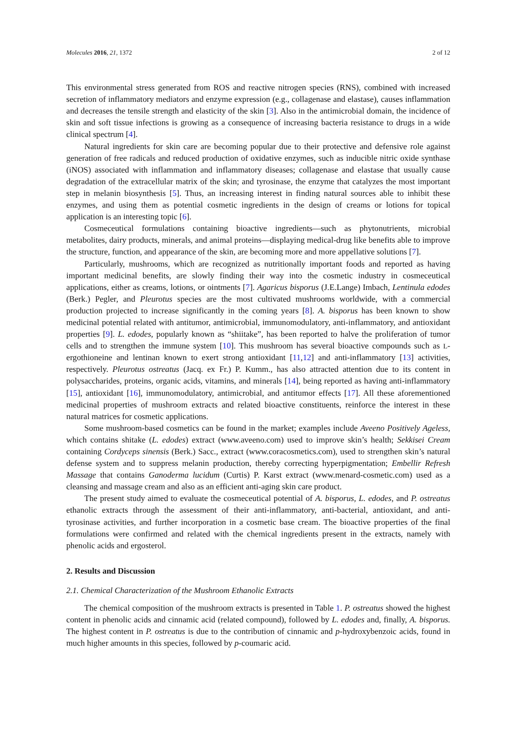Molecules 2016, 21, 1372 2 of 12
This environmental stress generated from ROS and reactive nitrogen species (RNS), combined with increased secretion of inflammatory mediators and enzyme expression (e.g., collagenase and elastase), causes inflammation and decreases the tensile strength and elasticity of the skin [3]. Also in the antimicrobial domain, the incidence of skin and soft tissue infections is growing as a consequence of increasing bacteria resistance to drugs in a wide clinical spectrum [4].
Natural ingredients for skin care are becoming popular due to their protective and defensive role against generation of free radicals and reduced production of oxidative enzymes, such as inducible nitric oxide synthase (iNOS) associated with inflammation and inflammatory diseases; collagenase and elastase that usually cause degradation of the extracellular matrix of the skin; and tyrosinase, the enzyme that catalyzes the most important step in melanin biosynthesis [5]. Thus, an increasing interest in finding natural sources able to inhibit these enzymes, and using them as potential cosmetic ingredients in the design of creams or lotions for topical application is an interesting topic [6].
Cosmeceutical formulations containing bioactive ingredients—such as phytonutrients, microbial metabolites, dairy products, minerals, and animal proteins—displaying medical-drug like benefits able to improve the structure, function, and appearance of the skin, are becoming more and more appellative solutions [7].
Particularly, mushrooms, which are recognized as nutritionally important foods and reported as having important medicinal benefits, are slowly finding their way into the cosmetic industry in cosmeceutical applications, either as creams, lotions, or ointments [7]. Agaricus bisporus (J.E.Lange) Imbach, Lentinula edodes (Berk.) Pegler, and Pleurotus species are the most cultivated mushrooms worldwide, with a commercial production projected to increase significantly in the coming years [8]. A. bisporus has been known to show medicinal potential related with antitumor, antimicrobial, immunomodulatory, anti-inflammatory, and antioxidant properties [9]. L. edodes, popularly known as “shiitake”, has been reported to halve the proliferation of tumor cells and to strengthen the immune system [10]. This mushroom has several bioactive compounds such as L-ergothioneine and lentinan known to exert strong antioxidant [11,12] and anti-inflammatory [13] activities, respectively. Pleurotus ostreatus (Jacq. ex Fr.) P. Kumm., has also attracted attention due to its content in polysaccharides, proteins, organic acids, vitamins, and minerals [14], being reported as having anti-inflammatory [15], antioxidant [16], immunomodulatory, antimicrobial, and antitumor effects [17]. All these aforementioned medicinal properties of mushroom extracts and related bioactive constituents, reinforce the interest in these natural matrices for cosmetic applications.
Some mushroom-based cosmetics can be found in the market; examples include Aveeno Positively Ageless, which contains shitake (L. edodes) extract (www.aveeno.com) used to improve skin’s health; Sekkisei Cream containing Cordyceps sinensis (Berk.) Sacc., extract (www.coracosmetics.com), used to strengthen skin’s natural defense system and to suppress melanin production, thereby correcting hyperpigmentation; Embellir Refresh Massage that contains Ganoderma lucidum (Curtis) P. Karst extract (www.menard-cosmetic.com) used as a cleansing and massage cream and also as an efficient anti-aging skin care product.
The present study aimed to evaluate the cosmeceutical potential of A. bisporus, L. edodes, and P. ostreatus ethanolic extracts through the assessment of their anti-inflammatory, anti-bacterial, antioxidant, and anti-tyrosinase activities, and further incorporation in a cosmetic base cream. The bioactive properties of the final formulations were confirmed and related with the chemical ingredients present in the extracts, namely with phenolic acids and ergosterol.
2. Results and Discussion
2.1. Chemical Characterization of the Mushroom Ethanolic Extracts
The chemical composition of the mushroom extracts is presented in Table 1. P. ostreatus showed the highest content in phenolic acids and cinnamic acid (related compound), followed by L. edodes and, finally, A. bisporus. The highest content in P. ostreatus is due to the contribution of cinnamic and p-hydroxybenzoic acids, found in much higher amounts in this species, followed by p-coumaric acid.